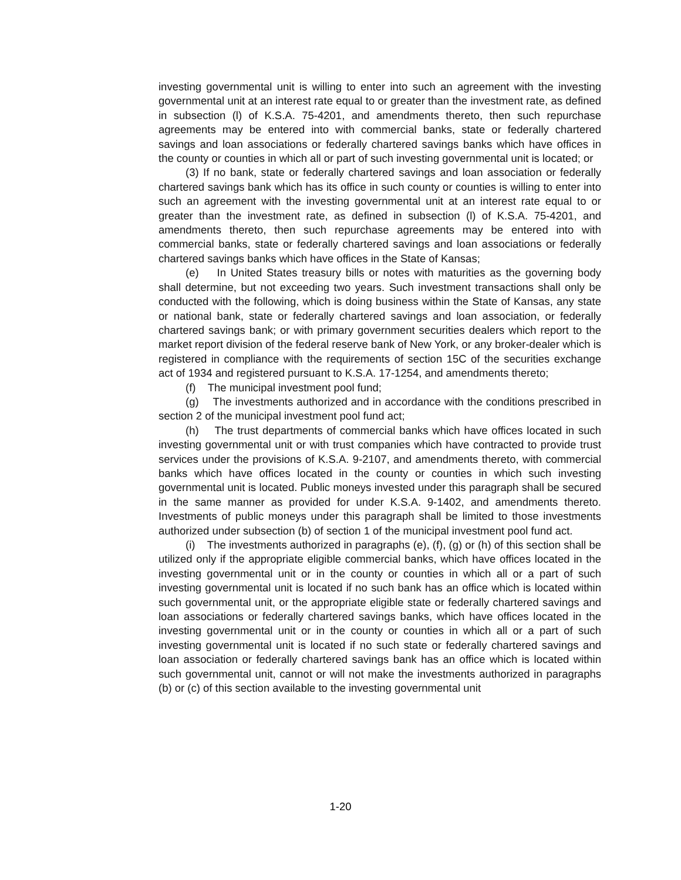investing governmental unit is willing to enter into such an agreement with the investing governmental unit at an interest rate equal to or greater than the investment rate, as defined in subsection (l) of K.S.A. 75-4201, and amendments thereto, then such repurchase agreements may be entered into with commercial banks, state or federally chartered savings and loan associations or federally chartered savings banks which have offices in the county or counties in which all or part of such investing governmental unit is located; or
(3) If no bank, state or federally chartered savings and loan association or federally chartered savings bank which has its office in such county or counties is willing to enter into such an agreement with the investing governmental unit at an interest rate equal to or greater than the investment rate, as defined in subsection (l) of K.S.A. 75-4201, and amendments thereto, then such repurchase agreements may be entered into with commercial banks, state or federally chartered savings and loan associations or federally chartered savings banks which have offices in the State of Kansas;
(e) In United States treasury bills or notes with maturities as the governing body shall determine, but not exceeding two years. Such investment transactions shall only be conducted with the following, which is doing business within the State of Kansas, any state or national bank, state or federally chartered savings and loan association, or federally chartered savings bank; or with primary government securities dealers which report to the market report division of the federal reserve bank of New York, or any broker-dealer which is registered in compliance with the requirements of section 15C of the securities exchange act of 1934 and registered pursuant to K.S.A. 17-1254, and amendments thereto;
(f) The municipal investment pool fund;
(g) The investments authorized and in accordance with the conditions prescribed in section 2 of the municipal investment pool fund act;
(h) The trust departments of commercial banks which have offices located in such investing governmental unit or with trust companies which have contracted to provide trust services under the provisions of K.S.A. 9-2107, and amendments thereto, with commercial banks which have offices located in the county or counties in which such investing governmental unit is located. Public moneys invested under this paragraph shall be secured in the same manner as provided for under K.S.A. 9-1402, and amendments thereto. Investments of public moneys under this paragraph shall be limited to those investments authorized under subsection (b) of section 1 of the municipal investment pool fund act.
(i) The investments authorized in paragraphs (e), (f), (g) or (h) of this section shall be utilized only if the appropriate eligible commercial banks, which have offices located in the investing governmental unit or in the county or counties in which all or a part of such investing governmental unit is located if no such bank has an office which is located within such governmental unit, or the appropriate eligible state or federally chartered savings and loan associations or federally chartered savings banks, which have offices located in the investing governmental unit or in the county or counties in which all or a part of such investing governmental unit is located if no such state or federally chartered savings and loan association or federally chartered savings bank has an office which is located within such governmental unit, cannot or will not make the investments authorized in paragraphs (b) or (c) of this section available to the investing governmental unit
1-20